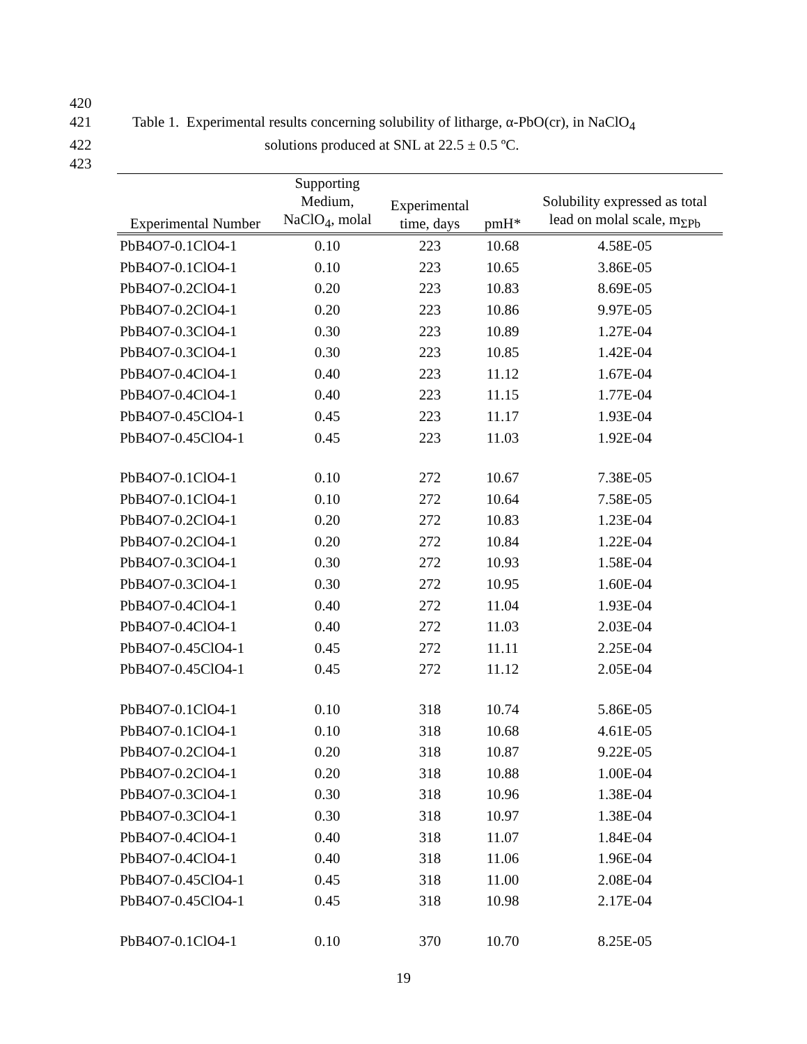420
421 Table 1. Experimental results concerning solubility of litharge, α-PbO(cr), in NaClO<sub>4</sub>
422 solutions produced at SNL at 22.5 ± 0.5 ºC.
423
| Experimental Number | Supporting Medium, NaClO<sub>4</sub>, molal | Experimental time, days | pmH* | Solubility expressed as total lead on molal scale, m<sub>ΣPb</sub> |
| --- | --- | --- | --- | --- |
| PbB4O7-0.1ClO4-1 | 0.10 | 223 | 10.68 | 4.58E-05 |
| PbB4O7-0.1ClO4-1 | 0.10 | 223 | 10.65 | 3.86E-05 |
| PbB4O7-0.2ClO4-1 | 0.20 | 223 | 10.83 | 8.69E-05 |
| PbB4O7-0.2ClO4-1 | 0.20 | 223 | 10.86 | 9.97E-05 |
| PbB4O7-0.3ClO4-1 | 0.30 | 223 | 10.89 | 1.27E-04 |
| PbB4O7-0.3ClO4-1 | 0.30 | 223 | 10.85 | 1.42E-04 |
| PbB4O7-0.4ClO4-1 | 0.40 | 223 | 11.12 | 1.67E-04 |
| PbB4O7-0.4ClO4-1 | 0.40 | 223 | 11.15 | 1.77E-04 |
| PbB4O7-0.45ClO4-1 | 0.45 | 223 | 11.17 | 1.93E-04 |
| PbB4O7-0.45ClO4-1 | 0.45 | 223 | 11.03 | 1.92E-04 |
| PbB4O7-0.1ClO4-1 | 0.10 | 272 | 10.67 | 7.38E-05 |
| PbB4O7-0.1ClO4-1 | 0.10 | 272 | 10.64 | 7.58E-05 |
| PbB4O7-0.2ClO4-1 | 0.20 | 272 | 10.83 | 1.23E-04 |
| PbB4O7-0.2ClO4-1 | 0.20 | 272 | 10.84 | 1.22E-04 |
| PbB4O7-0.3ClO4-1 | 0.30 | 272 | 10.93 | 1.58E-04 |
| PbB4O7-0.3ClO4-1 | 0.30 | 272 | 10.95 | 1.60E-04 |
| PbB4O7-0.4ClO4-1 | 0.40 | 272 | 11.04 | 1.93E-04 |
| PbB4O7-0.4ClO4-1 | 0.40 | 272 | 11.03 | 2.03E-04 |
| PbB4O7-0.45ClO4-1 | 0.45 | 272 | 11.11 | 2.25E-04 |
| PbB4O7-0.45ClO4-1 | 0.45 | 272 | 11.12 | 2.05E-04 |
| PbB4O7-0.1ClO4-1 | 0.10 | 318 | 10.74 | 5.86E-05 |
| PbB4O7-0.1ClO4-1 | 0.10 | 318 | 10.68 | 4.61E-05 |
| PbB4O7-0.2ClO4-1 | 0.20 | 318 | 10.87 | 9.22E-05 |
| PbB4O7-0.2ClO4-1 | 0.20 | 318 | 10.88 | 1.00E-04 |
| PbB4O7-0.3ClO4-1 | 0.30 | 318 | 10.96 | 1.38E-04 |
| PbB4O7-0.3ClO4-1 | 0.30 | 318 | 10.97 | 1.38E-04 |
| PbB4O7-0.4ClO4-1 | 0.40 | 318 | 11.07 | 1.84E-04 |
| PbB4O7-0.4ClO4-1 | 0.40 | 318 | 11.06 | 1.96E-04 |
| PbB4O7-0.45ClO4-1 | 0.45 | 318 | 11.00 | 2.08E-04 |
| PbB4O7-0.45ClO4-1 | 0.45 | 318 | 10.98 | 2.17E-04 |
| PbB4O7-0.1ClO4-1 | 0.10 | 370 | 10.70 | 8.25E-05 |
19